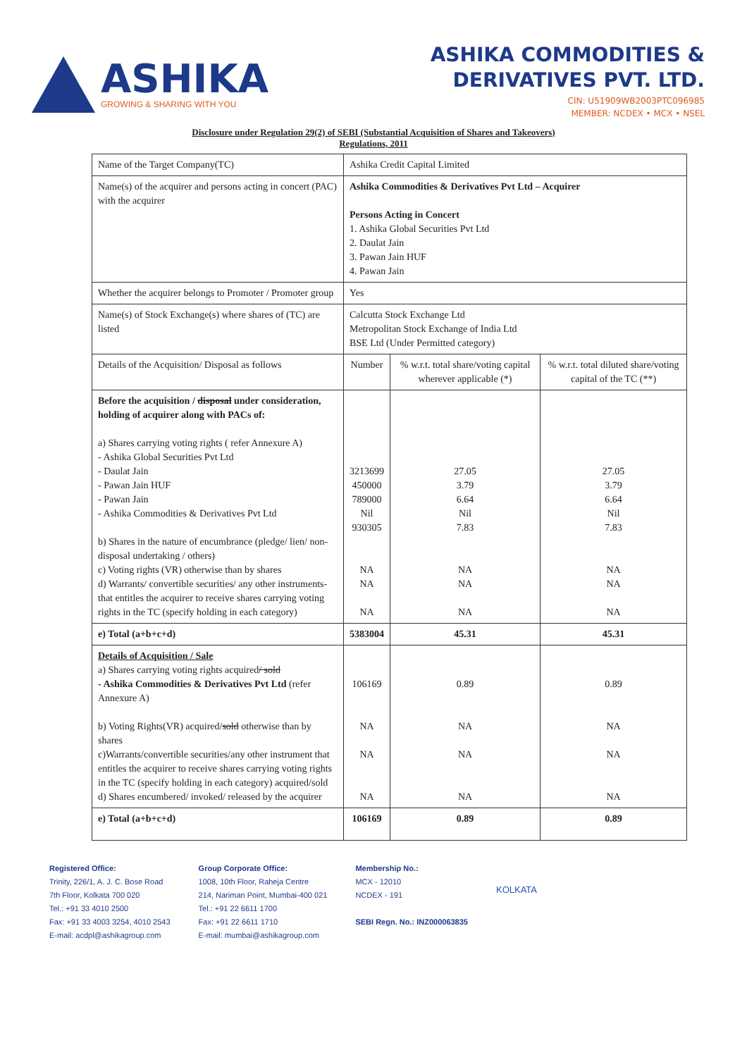ASHIKA
GROWING & SHARING WITH YOU
ASHIKA COMMODITIES &
DERIVATIVES PVT. LTD.
CIN: U51909WB2003PTC096985
MEMBER: NCDEX • MCX • NSEL
Disclosure under Regulation 29(2) of SEBI (Substantial Acquisition of Shares and Takeovers)
Regulations, 2011
| Name of the Target Company(TC) | Ashika Credit Capital Limited | | |
| Name(s) of the acquirer and persons acting in concert (PAC) with the acquirer | Ashika Commodities & Derivatives Pvt Ltd – Acquirer Persons Acting in Concert 1. Ashika Global Securities Pvt Ltd 2. Daulat Jain 3. Pawan Jain HUF 4. Pawan Jain | | |
| Whether the acquirer belongs to Promoter / Promoter group | Yes | | |
| Name(s) of Stock Exchange(s) where shares of (TC) are listed | Calcutta Stock Exchange Ltd Metropolitan Stock Exchange of India Ltd BSE Ltd (Under Permitted category) | | |
| Details of the Acquisition/ Disposal as follows | Number | % w.r.t. total share/voting capital wherever applicable (*) | % w.r.t. total diluted share/voting capital of the TC (**) |
| Before the acquisition / disposal under consideration, holding of acquirer along with PACs of: a) Shares carrying voting rights ( refer Annexure A) - Ashika Global Securities Pvt Ltd - Daulat Jain - Pawan Jain HUF - Pawan Jain - Ashika Commodities & Derivatives Pvt Ltd b) Shares in the nature of encumbrance (pledge/ lien/ non- disposal undertaking / others) c) Voting rights (VR) otherwise than by shares d) Warrants/ convertible securities/ any other instruments-that entitles the acquirer to receive shares carrying voting rights in the TC (specify holding in each category) | 3213699 450000 789000 Nil 930305 NA NA NA | 27.05 3.79 6.64 Nil 7.83 NA NA NA | 27.05 3.79 6.64 Nil 7.83 NA NA NA |
| e) Total (a+b+c+d) | 5383004 | 45.31 | 45.31 |
| Details of Acquisition / Sale a) Shares carrying voting rights acquired / sold - Ashika Commodities & Derivatives Pvt Ltd (refer Annexure A) b) Voting Rights(VR) acquired/ sold otherwise than by shares c)Warrants/convertible securities/any other instrument that entitles the acquirer to receive shares carrying voting rights in the TC (specify holding in each category) acquired/sold d) Shares encumbered/ invoked/ released by the acquirer | 106169 NA NA NA | 0.89 NA NA NA | 0.89 NA NA NA |
| e) Total (a+b+c+d) | 106169 | 0.89 | 0.89 |
Registered Office:
Trinity, 226/1, A. J. C. Bose Road
7th Floor, Kolkata 700 020
Tel.: +91 33 4010 2500
Fax: +91 33 4003 3254, 4010 2543
E-mail: acdpl@ashikagroup.com
Group Corporate Office:
1008, 10th Floor, Raheja Centre
214, Nariman Point, Mumbai-400 021
Tel.: +91 22 6611 1700
Fax: +91 22 6611 1710
E-mail: mumbai@ashikagroup.com
Membership No.:
MCX - 12010
NCDEX - 191
SEBI Regn. No.: INZ000063835
KOLKATA